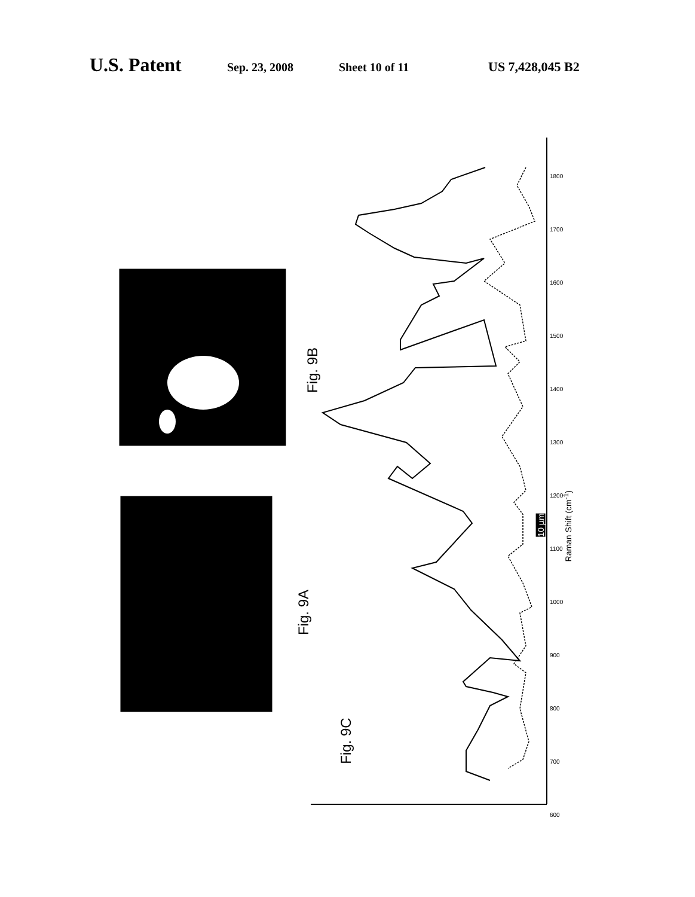U.S. Patent Sep. 23, 2008 Sheet 10 of 11 US 7,428,045 B2
Fig. 9A
Fig. 9B
Fig. 9C
10 µm Raman Shift (cm<sup>-1</sup>)
1800
1700
1600
1500
1400
1300
1200
1100
1000
900
800
700
600